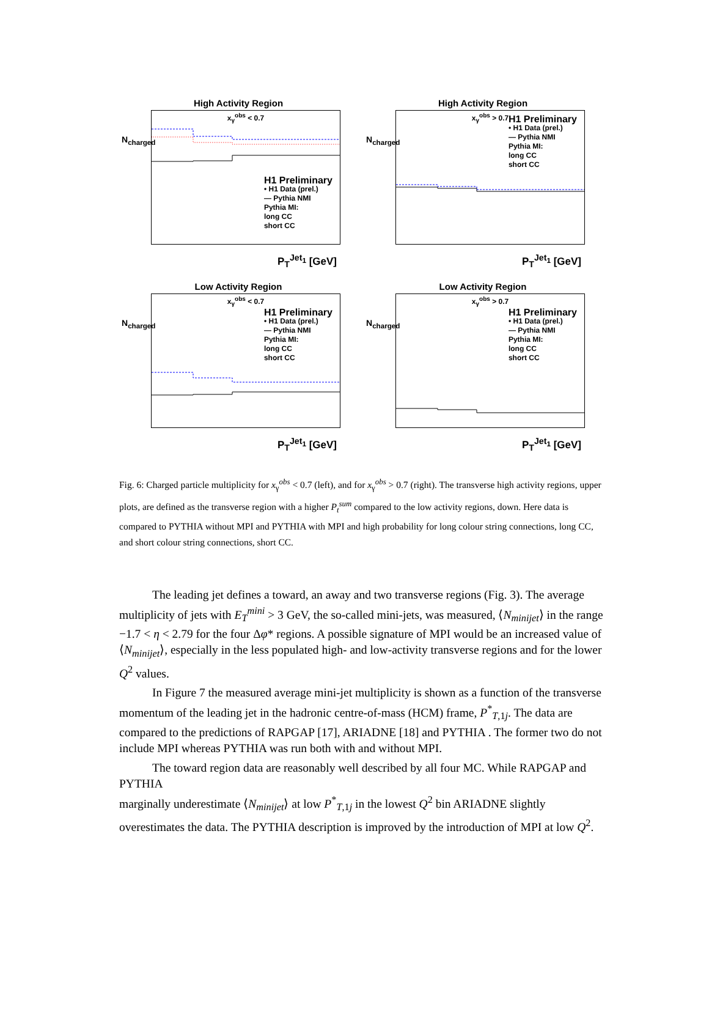High Activity Region
x<sub>γ</sub><sup>obs</sup> < 0.7
H1 Preliminary
• H1 Data (prel.)
— Pythia NMI
Pythia MI:
long CC
short CC
N<sub>charged</sub>
P<sub>T</sub><sup>Jet<sub>1</sub></sup> [GeV]
High Activity Region
x<sub>γ</sub><sup>obs</sup> > 0.7
H1 Preliminary
• H1 Data (prel.)
— Pythia NMI
Pythia MI:
long CC
short CC
N<sub>charged</sub>
P<sub>T</sub><sup>Jet<sub>1</sub></sup> [GeV]
Low Activity Region
x<sub>γ</sub><sup>obs</sup> < 0.7
H1 Preliminary
• H1 Data (prel.)
— Pythia NMI
Pythia MI:
long CC
short CC
N<sub>charged</sub>
P<sub>T</sub><sup>Jet<sub>1</sub></sup> [GeV]
Low Activity Region
x<sub>γ</sub><sup>obs</sup> > 0.7
H1 Preliminary
• H1 Data (prel.)
— Pythia NMI
Pythia MI:
long CC
short CC
N<sub>charged</sub>
P<sub>T</sub><sup>Jet<sub>1</sub></sup> [GeV]
Fig. 6: Charged particle multiplicity for x<sub>γ</sub><sup>obs</sup> < 0.7 (left), and for x<sub>γ</sub><sup>obs</sup> > 0.7 (right). The transverse high activity regions, upper plots, are defined as the transverse region with a higher P<sub>t</sub><sup>sum</sup> compared to the low activity regions, down. Here data is compared to PYTHIA without MPI and PYTHIA with MPI and high probability for long colour string connections, long CC, and short colour string connections, short CC.
The leading jet defines a toward, an away and two transverse regions (Fig. 3). The average multiplicity of jets with E<sub>T</sub><sup>mini</sup> > 3 GeV, the so-called mini-jets, was measured, ⟨N<sub>minijet</sub>⟩ in the range −1.7 < η < 2.79 for the four Δφ* regions. A possible signature of MPI would be an increased value of ⟨N<sub>minijet</sub>⟩, especially in the less populated high- and low-activity transverse regions and for the lower Q<sup>2</sup> values.
In Figure 7 the measured average mini-jet multiplicity is shown as a function of the transverse momentum of the leading jet in the hadronic centre-of-mass (HCM) frame, P<sup>*</sup><sub>T,1j</sub>. The data are compared to the predictions of RAPGAP [17], ARIADNE [18] and PYTHIA . The former two do not include MPI whereas PYTHIA was run both with and without MPI.
The toward region data are reasonably well described by all four MC. While RAPGAP and PYTHIA
marginally underestimate ⟨N<sub>minijet</sub>⟩ at low P<sup>*</sup><sub>T,1j</sub> in the lowest Q<sup>2</sup> bin ARIADNE slightly overestimates the data. The PYTHIA description is improved by the introduction of MPI at low Q<sup>2</sup>.